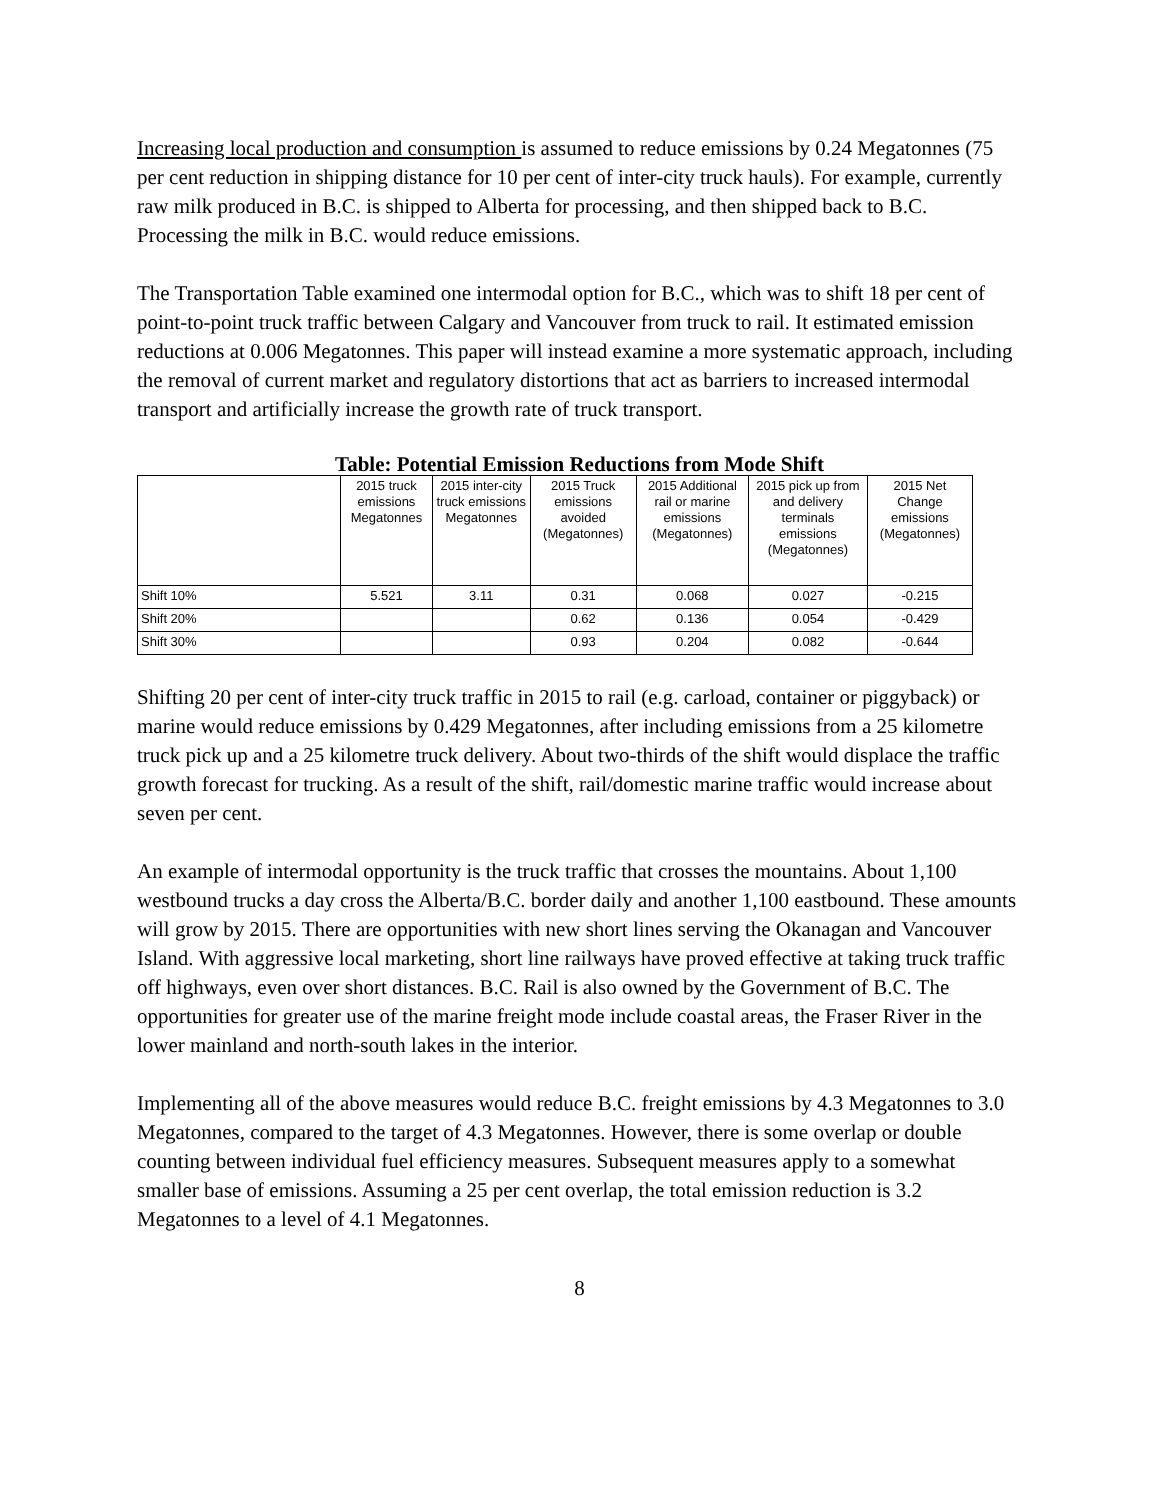Increasing local production and consumption is assumed to reduce emissions by 0.24 Megatonnes (75 per cent reduction in shipping distance for 10 per cent of inter-city truck hauls). For example, currently raw milk produced in B.C. is shipped to Alberta for processing, and then shipped back to B.C. Processing the milk in B.C. would reduce emissions.
The Transportation Table examined one intermodal option for B.C., which was to shift 18 per cent of point-to-point truck traffic between Calgary and Vancouver from truck to rail. It estimated emission reductions at 0.006 Megatonnes. This paper will instead examine a more systematic approach, including the removal of current market and regulatory distortions that act as barriers to increased intermodal transport and artificially increase the growth rate of truck transport.
Table: Potential Emission Reductions from Mode Shift
| | 2015 truck emissions Megatonnes | 2015 inter-city truck emissions Megatonnes | 2015 Truck emissions avoided (Megatonnes) | 2015 Additional rail or marine emissions (Megatonnes) | 2015 pick up from and delivery terminals emissions (Megatonnes) | 2015 Net Change emissions (Megatonnes) |
| --- | --- | --- | --- | --- | --- | --- |
| Shift 10% | 5.521 | 3.11 | 0.31 | 0.068 | 0.027 | -0.215 |
| Shift 20% | | | 0.62 | 0.136 | 0.054 | -0.429 |
| Shift 30% | | | 0.93 | 0.204 | 0.082 | -0.644 |
Shifting 20 per cent of inter-city truck traffic in 2015 to rail (e.g. carload, container or piggyback) or marine would reduce emissions by 0.429 Megatonnes, after including emissions from a 25 kilometre truck pick up and a 25 kilometre truck delivery. About two-thirds of the shift would displace the traffic growth forecast for trucking. As a result of the shift, rail/domestic marine traffic would increase about seven per cent.
An example of intermodal opportunity is the truck traffic that crosses the mountains. About 1,100 westbound trucks a day cross the Alberta/B.C. border daily and another 1,100 eastbound. These amounts will grow by 2015. There are opportunities with new short lines serving the Okanagan and Vancouver Island. With aggressive local marketing, short line railways have proved effective at taking truck traffic off highways, even over short distances. B.C. Rail is also owned by the Government of B.C. The opportunities for greater use of the marine freight mode include coastal areas, the Fraser River in the lower mainland and north-south lakes in the interior.
Implementing all of the above measures would reduce B.C. freight emissions by 4.3 Megatonnes to 3.0 Megatonnes, compared to the target of 4.3 Megatonnes. However, there is some overlap or double counting between individual fuel efficiency measures. Subsequent measures apply to a somewhat smaller base of emissions. Assuming a 25 per cent overlap, the total emission reduction is 3.2 Megatonnes to a level of 4.1 Megatonnes.
8